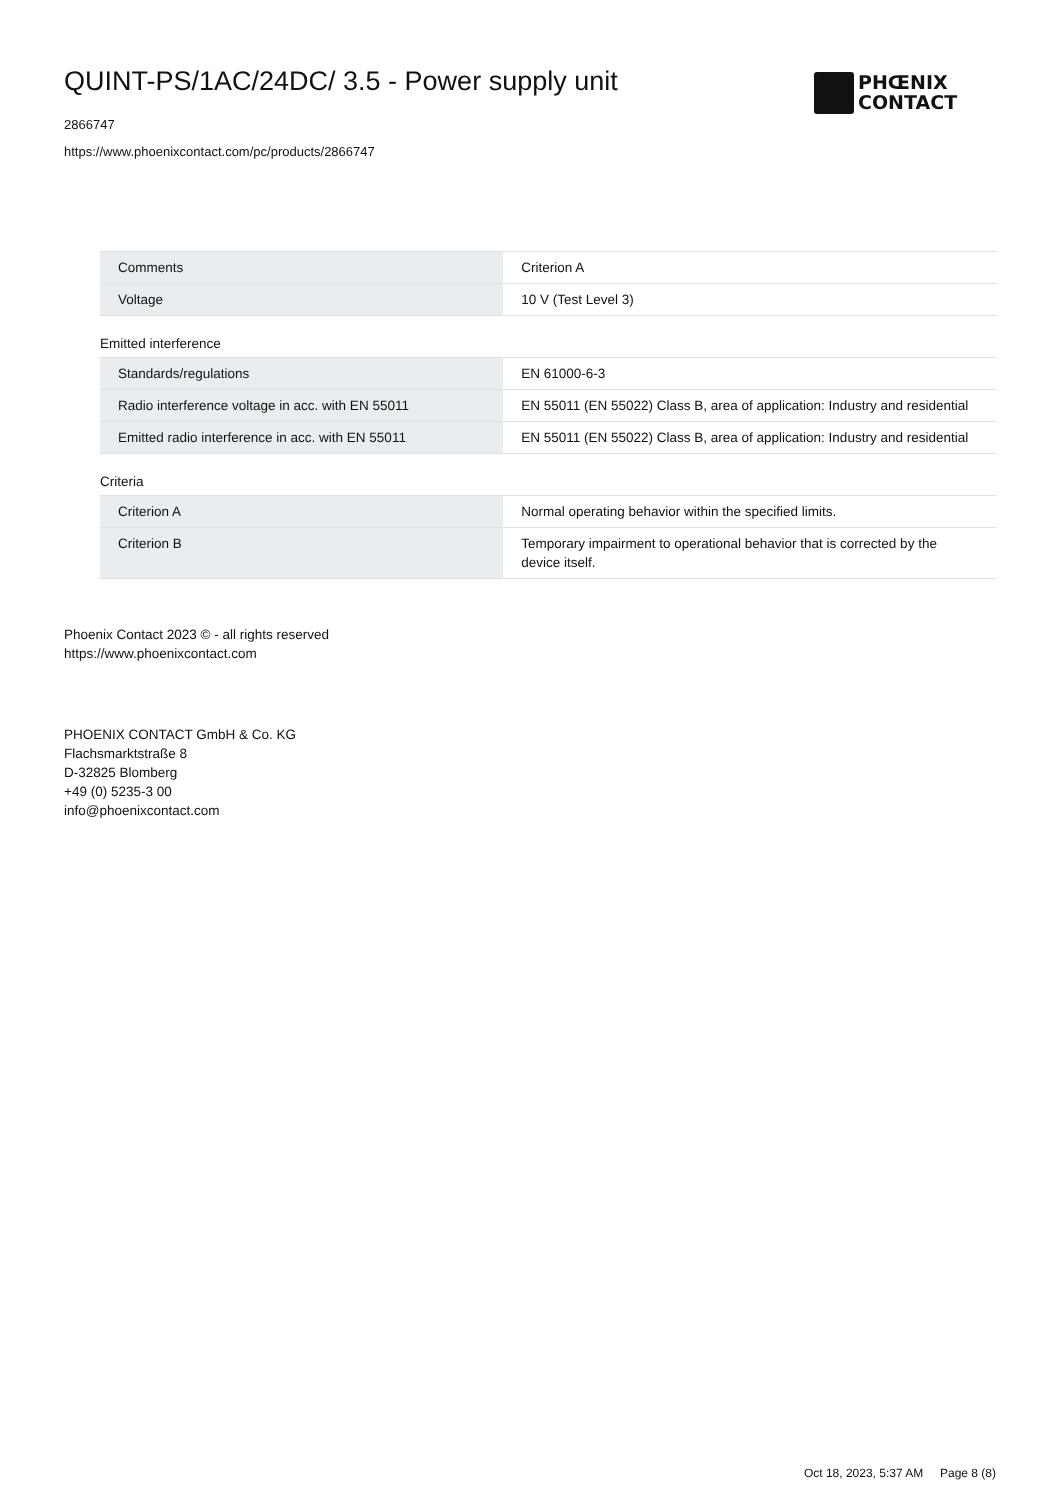QUINT-PS/1AC/24DC/ 3.5 - Power supply unit
2866747
https://www.phoenixcontact.com/pc/products/2866747
PHŒNIX
CONTACT
| Comments | Criterion A |
| Voltage | 10 V (Test Level 3) |
Emitted interference
| Standards/regulations | EN 61000-6-3 |
| Radio interference voltage in acc. with EN 55011 | EN 55011 (EN 55022) Class B, area of application: Industry and residential |
| Emitted radio interference in acc. with EN 55011 | EN 55011 (EN 55022) Class B, area of application: Industry and residential |
Criteria
| Criterion A | Normal operating behavior within the specified limits. |
| Criterion B | Temporary impairment to operational behavior that is corrected by the device itself. |
Phoenix Contact 2023 © - all rights reserved
https://www.phoenixcontact.com
PHOENIX CONTACT GmbH & Co. KG
Flachsmarktstraße 8
D-32825 Blomberg
+49 (0) 5235-3 00
info@phoenixcontact.com
Oct 18, 2023, 5:37 AM Page 8 (8)